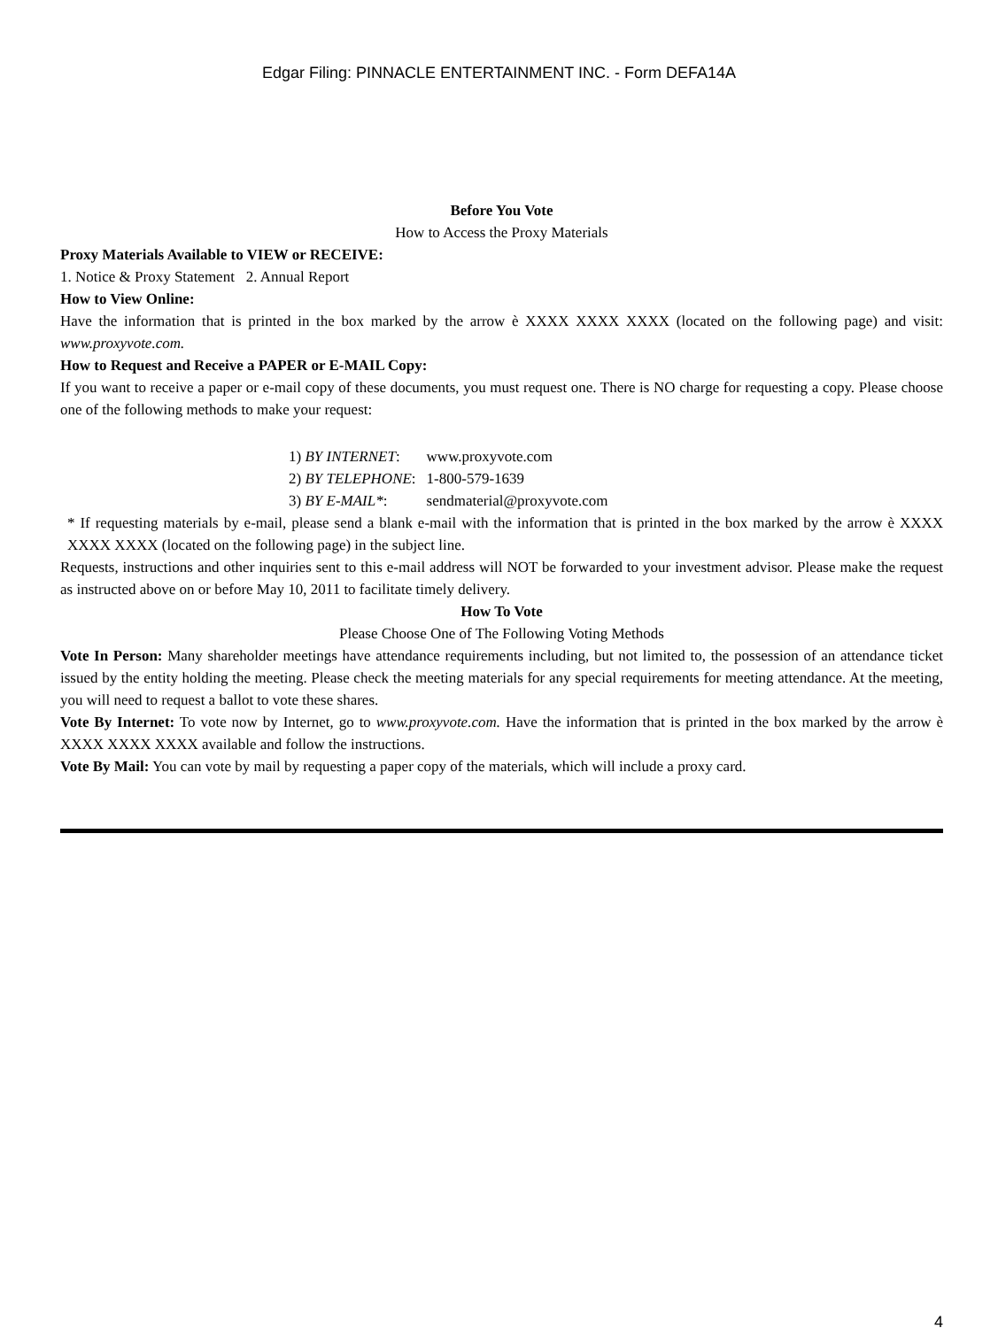Edgar Filing: PINNACLE ENTERTAINMENT INC. - Form DEFA14A
Before You Vote
How to Access the Proxy Materials
Proxy Materials Available to VIEW or RECEIVE:
1. Notice & Proxy Statement 2. Annual Report
How to View Online:
Have the information that is printed in the box marked by the arrow è XXXX XXXX XXXX (located on the following page) and visit: www.proxyvote.com.
How to Request and Receive a PAPER or E-MAIL Copy:
If you want to receive a paper or e-mail copy of these documents, you must request one. There is NO charge for requesting a copy. Please choose one of the following methods to make your request:
| 1) BY INTERNET : | www.proxyvote.com |
| 2) BY TELEPHONE : | 1-800-579-1639 |
| 3) BY E-MAIL* : | sendmaterial@proxyvote.com |
* If requesting materials by e-mail, please send a blank e-mail with the information that is printed in the box marked by the arrow è XXXX XXXX XXXX (located on the following page) in the subject line.
Requests, instructions and other inquiries sent to this e-mail address will NOT be forwarded to your investment advisor. Please make the request as instructed above on or before May 10, 2011 to facilitate timely delivery.
How To Vote
Please Choose One of The Following Voting Methods
Vote In Person: Many shareholder meetings have attendance requirements including, but not limited to, the possession of an attendance ticket issued by the entity holding the meeting. Please check the meeting materials for any special requirements for meeting attendance. At the meeting, you will need to request a ballot to vote these shares.
Vote By Internet: To vote now by Internet, go to www.proxyvote.com. Have the information that is printed in the box marked by the arrow è XXXX XXXX XXXX available and follow the instructions.
Vote By Mail: You can vote by mail by requesting a paper copy of the materials, which will include a proxy card.
4